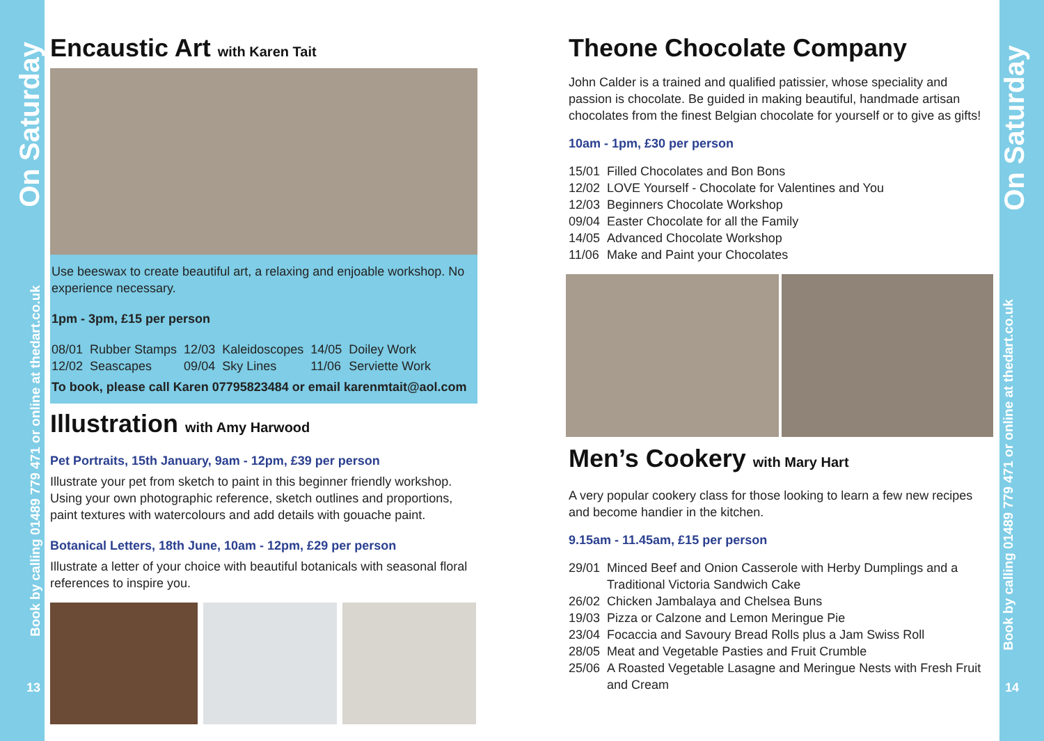On Saturday
Book by calling 01489 779 471 or online at thedart.co.uk
13
On Saturday
Book by calling 01489 779 471 or online at thedart.co.uk
14
Encaustic Art with Karen Tait
Use beeswax to create beautiful art, a relaxing and enjoable workshop. No experience necessary.
1pm - 3pm, £15 per person
| 08/01 | Rubber Stamps | 12/03 | Kaleidoscopes | 14/05 | Doiley Work |
| 12/02 | Seascapes | 09/04 | Sky Lines | 11/06 | Serviette Work |
To book, please call Karen 07795823484 or email karenmtait@aol.com
Illustration with Amy Harwood
Pet Portraits, 15th January, 9am - 12pm, £39 per person
Illustrate your pet from sketch to paint in this beginner friendly workshop. Using your own photographic reference, sketch outlines and proportions, paint textures with watercolours and add details with gouache paint.
Botanical Letters, 18th June, 10am - 12pm, £29 per person
Illustrate a letter of your choice with beautiful botanicals with seasonal floral references to inspire you.
Theone Chocolate Company
John Calder is a trained and qualified patissier, whose speciality and passion is chocolate. Be guided in making beautiful, handmade artisan chocolates from the finest Belgian chocolate for yourself or to give as gifts!
10am - 1pm, £30 per person
| 15/01 | Filled Chocolates and Bon Bons |
| 12/02 | LOVE Yourself - Chocolate for Valentines and You |
| 12/03 | Beginners Chocolate Workshop |
| 09/04 | Easter Chocolate for all the Family |
| 14/05 | Advanced Chocolate Workshop |
| 11/06 | Make and Paint your Chocolates |
Men’s Cookery with Mary Hart
A very popular cookery class for those looking to learn a few new recipes and become handier in the kitchen.
9.15am - 11.45am, £15 per person
| 29/01 | Minced Beef and Onion Casserole with Herby Dumplings and a Traditional Victoria Sandwich Cake |
| 26/02 | Chicken Jambalaya and Chelsea Buns |
| 19/03 | Pizza or Calzone and Lemon Meringue Pie |
| 23/04 | Focaccia and Savoury Bread Rolls plus a Jam Swiss Roll |
| 28/05 | Meat and Vegetable Pasties and Fruit Crumble |
| 25/06 | A Roasted Vegetable Lasagne and Meringue Nests with Fresh Fruit and Cream |